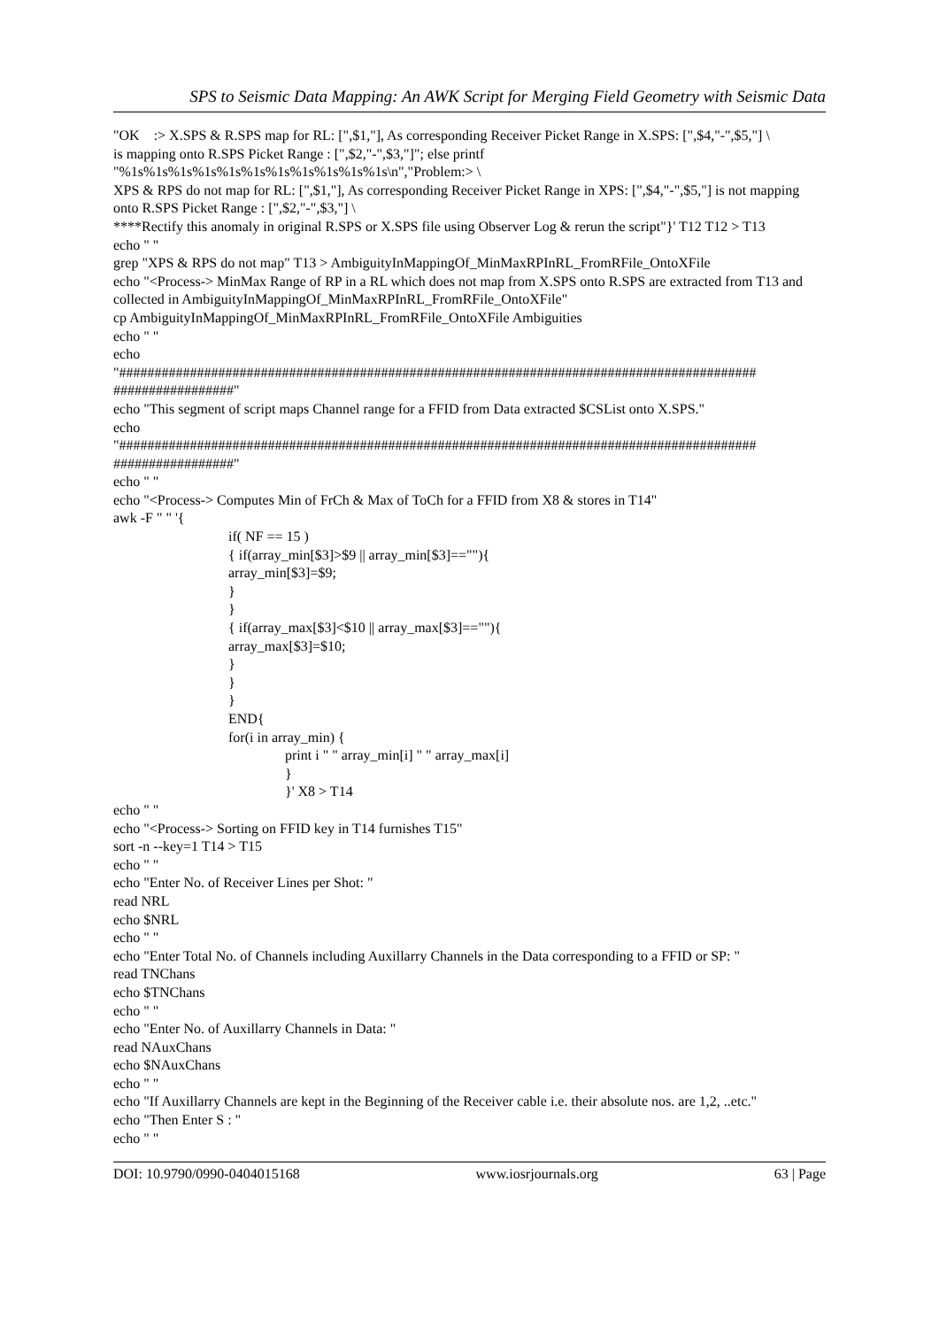SPS to Seismic Data Mapping: An AWK Script for Merging Field Geometry with Seismic Data
"OK :> X.SPS & R.SPS map for RL: [",$1,"], As corresponding Receiver Picket Range in X.SPS: [",$4,"-",$5,"] \ is mapping onto R.SPS Picket Range : [",$2,"-",$3,"]"; else printf "%1s%1s%1s%1s%1s%1s%1s%1s%1s%1s%1s\n","Problem:> \ XPS & RPS do not map for RL: [",$1,"], As corresponding Receiver Picket Range in XPS: [",$4,"-",$5,"] is not mapping onto R.SPS Picket Range : [",$2,"-",$3,"] \ ****Rectify this anomaly in original R.SPS or X.SPS file using Observer Log & rerun the script"}' T12 T12 > T13 echo " " grep "XPS & RPS do not map" T13 > AmbiguityInMappingOf_MinMaxRPInRL_FromRFile_OntoXFile echo "<Process-> MinMax Range of RP in a RL which does not map from X.SPS onto R.SPS are extracted from T13 and collected in AmbiguityInMappingOf_MinMaxRPInRL_FromRFile_OntoXFile" cp AmbiguityInMappingOf_MinMaxRPInRL_FromRFile_OntoXFile Ambiguities echo " " echo "########################################################################################## #################" echo "This segment of script maps Channel range for a FFID from Data extracted $CSList onto X.SPS." echo "########################################################################################## #################" echo " " echo "<Process-> Computes Min of FrCh & Max of ToCh for a FFID from X8 & stores in T14" awk -F " " '{
if( NF == 15 ) { if(array_min[$3]>$9 || array_min[$3]==""){ array_min[$3]=$9; } } { if(array_max[$3]<$10 || array_max[$3]==""){ array_max[$3]=$10; } } } END{ for(i in array_min) {
print i " " array_min[i] " " array_max[i] } }' X8 > T14
echo " " echo "<Process-> Sorting on FFID key in T14 furnishes T15" sort -n --key=1 T14 > T15 echo " " echo "Enter No. of Receiver Lines per Shot: " read NRL echo $NRL echo " " echo "Enter Total No. of Channels including Auxillarry Channels in the Data corresponding to a FFID or SP: " read TNChans echo $TNChans echo " " echo "Enter No. of Auxillarry Channels in Data: " read NAuxChans echo $NAuxChans echo " " echo "If Auxillarry Channels are kept in the Beginning of the Receiver cable i.e. their absolute nos. are 1,2, ..etc." echo "Then Enter S : " echo " "
DOI: 10.9790/0990-0404015168 www.iosrjournals.org 63 | Page